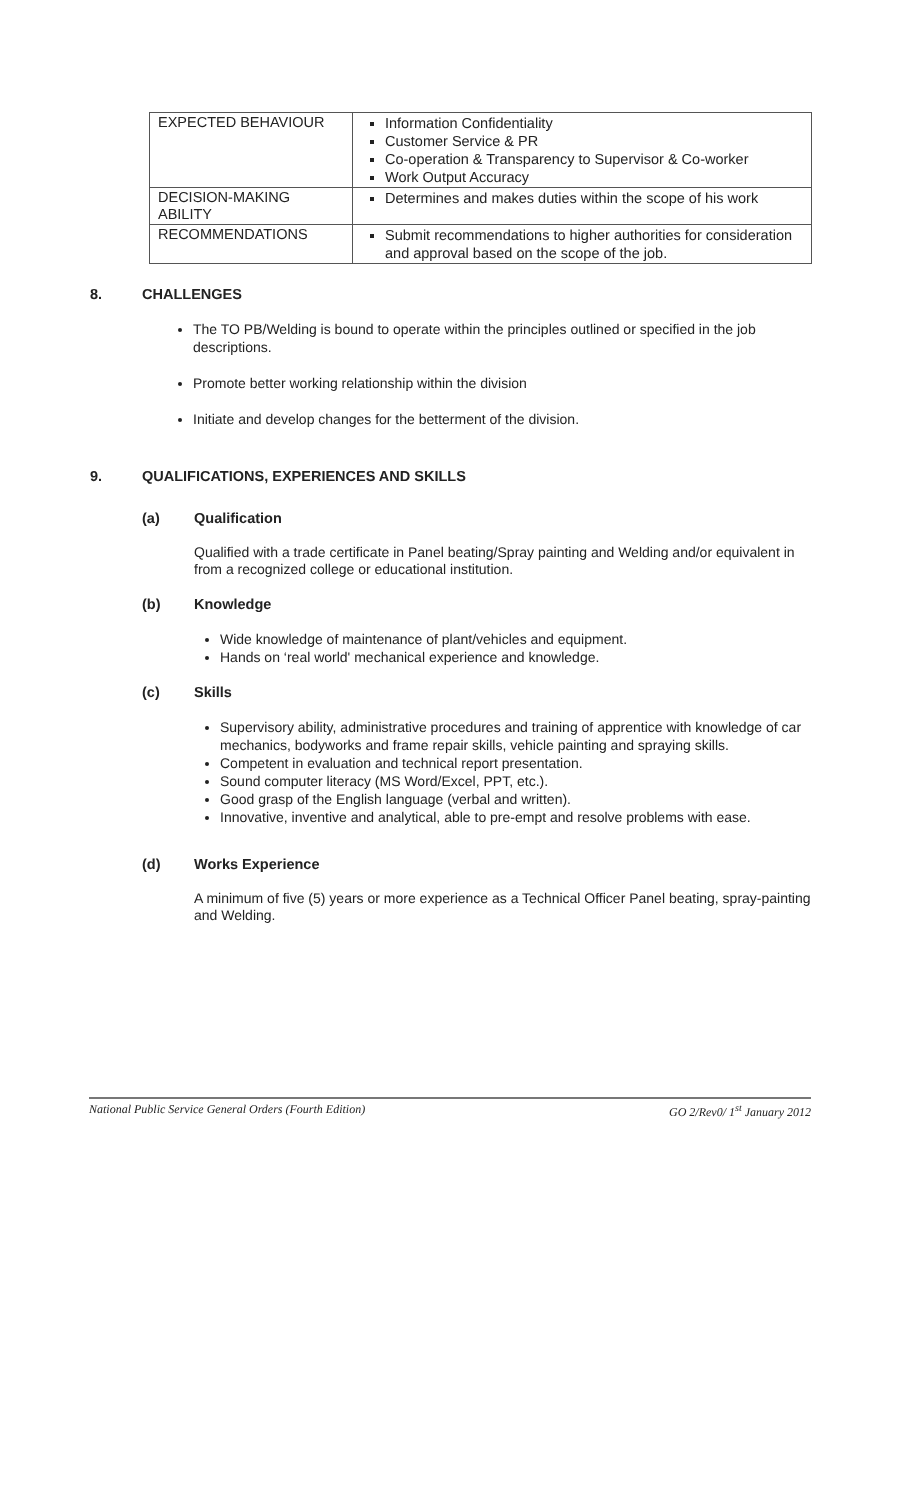| EXPECTED BEHAVIOUR | Information Confidentiality Customer Service & PR Co-operation & Transparency to Supervisor & Co-worker Work Output Accuracy |
| DECISION-MAKING ABILITY | Determines and makes duties within the scope of his work |
| RECOMMENDATIONS | Submit recommendations to higher authorities for consideration and approval based on the scope of the job. |
8. CHALLENGES
The TO PB/Welding is bound to operate within the principles outlined or specified in the job descriptions.
Promote better working relationship within the division
Initiate and develop changes for the betterment of the division.
9. QUALIFICATIONS, EXPERIENCES AND SKILLS
(a) Qualification
Qualified with a trade certificate in Panel beating/Spray painting and Welding and/or equivalent in from a recognized college or educational institution.
(b) Knowledge
Wide knowledge of maintenance of plant/vehicles and equipment.
Hands on ‘real world' mechanical experience and knowledge.
(c) Skills
Supervisory ability, administrative procedures and training of apprentice with knowledge of car mechanics, bodyworks and frame repair skills, vehicle painting and spraying skills.
Competent in evaluation and technical report presentation.
Sound computer literacy (MS Word/Excel, PPT, etc.).
Good grasp of the English language (verbal and written).
Innovative, inventive and analytical, able to pre-empt and resolve problems with ease.
(d) Works Experience
A minimum of five (5) years or more experience as a Technical Officer Panel beating, spray-painting and Welding.
National Public Service General Orders (Fourth Edition) GO 2/Rev0/ 1<sup>st</sup> January 2012